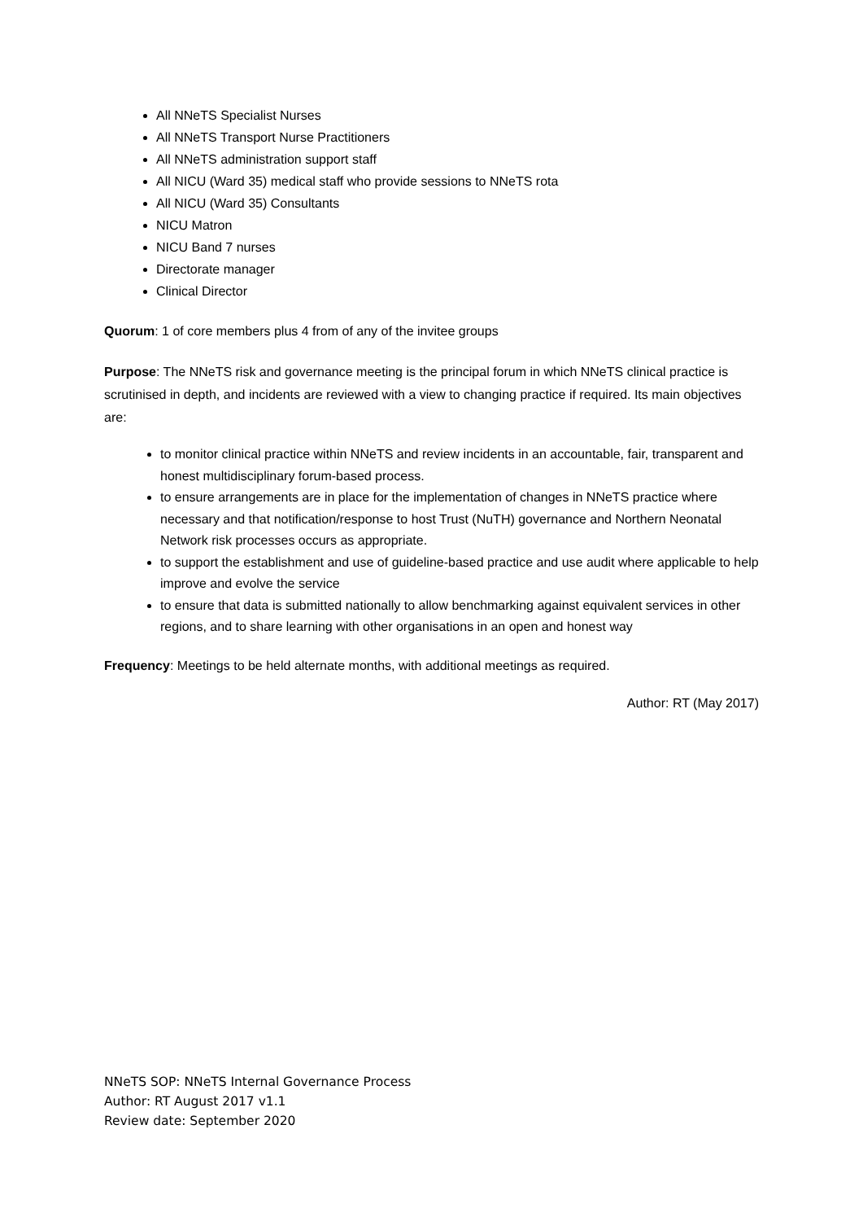All NNeTS Specialist Nurses
All NNeTS Transport Nurse Practitioners
All NNeTS administration support staff
All NICU (Ward 35) medical staff who provide sessions to NNeTS rota
All NICU (Ward 35) Consultants
NICU Matron
NICU Band 7 nurses
Directorate manager
Clinical Director
Quorum: 1 of core members plus 4 from of any of the invitee groups
Purpose: The NNeTS risk and governance meeting is the principal forum in which NNeTS clinical practice is scrutinised in depth, and incidents are reviewed with a view to changing practice if required. Its main objectives are:
to monitor clinical practice within NNeTS and review incidents in an accountable, fair, transparent and honest multidisciplinary forum-based process.
to ensure arrangements are in place for the implementation of changes in NNeTS practice where necessary and that notification/response to host Trust (NuTH) governance and Northern Neonatal Network risk processes occurs as appropriate.
to support the establishment and use of guideline-based practice and use audit where applicable to help improve and evolve the service
to ensure that data is submitted nationally to allow benchmarking against equivalent services in other regions, and to share learning with other organisations in an open and honest way
Frequency: Meetings to be held alternate months, with additional meetings as required.
Author: RT (May 2017)
NNeTS SOP: NNeTS Internal Governance Process
Author: RT August 2017 v1.1
Review date: September 2020